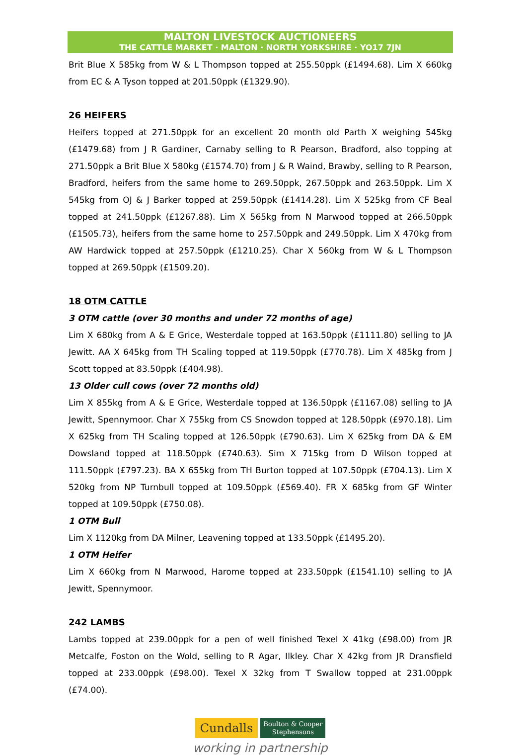MALTON LIVESTOCK AUCTIONEERS
THE CATTLE MARKET · MALTON · NORTH YORKSHIRE · YO17 7JN
Brit Blue X 585kg from W & L Thompson topped at 255.50ppk (£1494.68). Lim X 660kg from EC & A Tyson topped at 201.50ppk (£1329.90).
26 HEIFERS
Heifers topped at 271.50ppk for an excellent 20 month old Parth X weighing 545kg (£1479.68) from J R Gardiner, Carnaby selling to R Pearson, Bradford, also topping at 271.50ppk a Brit Blue X 580kg (£1574.70) from J & R Waind, Brawby, selling to R Pearson, Bradford, heifers from the same home to 269.50ppk, 267.50ppk and 263.50ppk. Lim X 545kg from OJ & J Barker topped at 259.50ppk (£1414.28). Lim X 525kg from CF Beal topped at 241.50ppk (£1267.88). Lim X 565kg from N Marwood topped at 266.50ppk (£1505.73), heifers from the same home to 257.50ppk and 249.50ppk. Lim X 470kg from AW Hardwick topped at 257.50ppk (£1210.25). Char X 560kg from W & L Thompson topped at 269.50ppk (£1509.20).
18 OTM CATTLE
3 OTM cattle (over 30 months and under 72 months of age)
Lim X 680kg from A & E Grice, Westerdale topped at 163.50ppk (£1111.80) selling to JA Jewitt. AA X 645kg from TH Scaling topped at 119.50ppk (£770.78). Lim X 485kg from J Scott topped at 83.50ppk (£404.98).
13 Older cull cows (over 72 months old)
Lim X 855kg from A & E Grice, Westerdale topped at 136.50ppk (£1167.08) selling to JA Jewitt, Spennymoor. Char X 755kg from CS Snowdon topped at 128.50ppk (£970.18). Lim X 625kg from TH Scaling topped at 126.50ppk (£790.63). Lim X 625kg from DA & EM Dowsland topped at 118.50ppk (£740.63). Sim X 715kg from D Wilson topped at 111.50ppk (£797.23). BA X 655kg from TH Burton topped at 107.50ppk (£704.13). Lim X 520kg from NP Turnbull topped at 109.50ppk (£569.40). FR X 685kg from GF Winter topped at 109.50ppk (£750.08).
1 OTM Bull
Lim X 1120kg from DA Milner, Leavening topped at 133.50ppk (£1495.20).
1 OTM Heifer
Lim X 660kg from N Marwood, Harome topped at 233.50ppk (£1541.10) selling to JA Jewitt, Spennymoor.
242 LAMBS
Lambs topped at 239.00ppk for a pen of well finished Texel X 41kg (£98.00) from JR Metcalfe, Foston on the Wold, selling to R Agar, Ilkley. Char X 42kg from JR Dransfield topped at 233.00ppk (£98.00). Texel X 32kg from T Swallow topped at 231.00ppk (£74.00).
Cundalls Boulton & Cooper
Stephensons
working in partnership